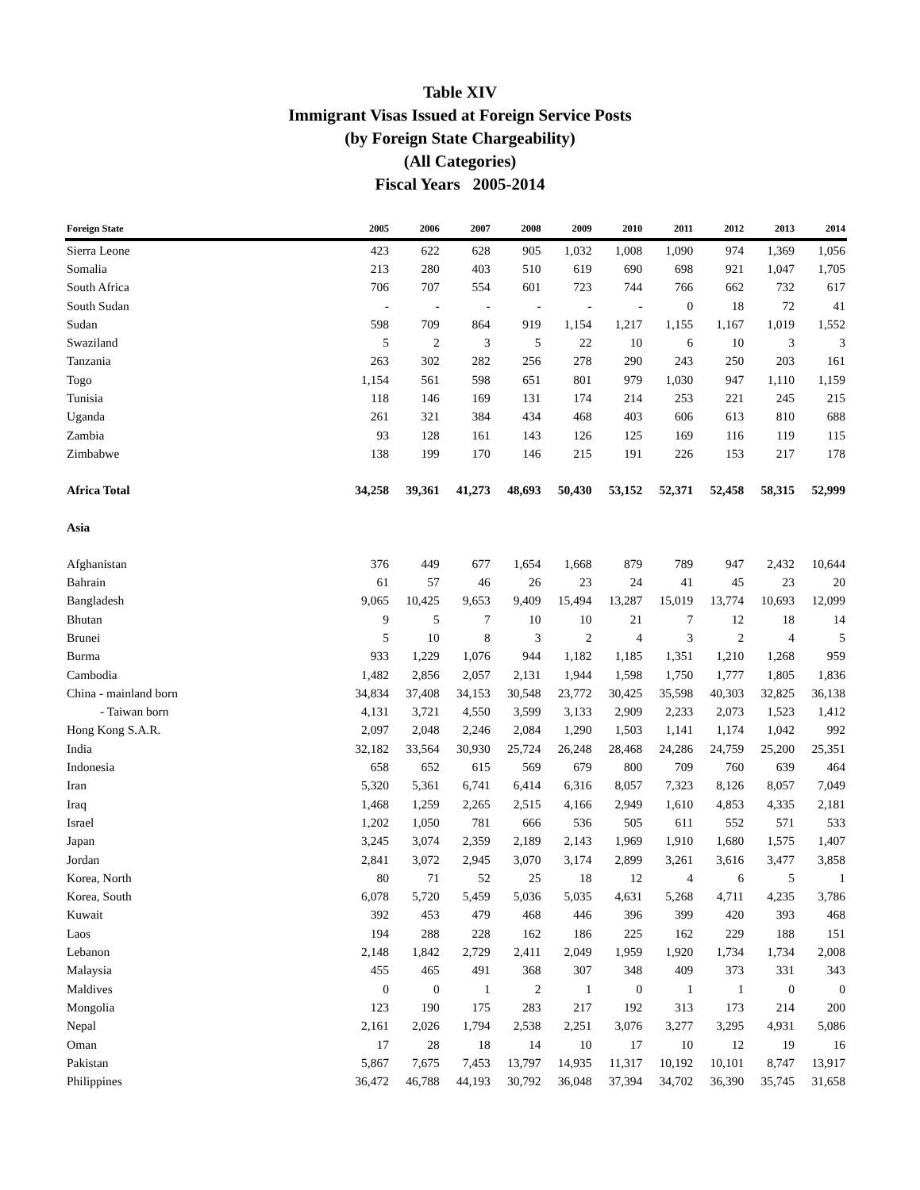Table XIV
Immigrant Visas Issued at Foreign Service Posts
(by Foreign State Chargeability)
(All Categories)
Fiscal Years 2005-2014
| Foreign State | 2005 | 2006 | 2007 | 2008 | 2009 | 2010 | 2011 | 2012 | 2013 | 2014 |
| --- | --- | --- | --- | --- | --- | --- | --- | --- | --- | --- |
| Sierra Leone | 423 | 622 | 628 | 905 | 1,032 | 1,008 | 1,090 | 974 | 1,369 | 1,056 |
| Somalia | 213 | 280 | 403 | 510 | 619 | 690 | 698 | 921 | 1,047 | 1,705 |
| South Africa | 706 | 707 | 554 | 601 | 723 | 744 | 766 | 662 | 732 | 617 |
| South Sudan | - | - | - | - | - | - | 0 | 18 | 72 | 41 |
| Sudan | 598 | 709 | 864 | 919 | 1,154 | 1,217 | 1,155 | 1,167 | 1,019 | 1,552 |
| Swaziland | 5 | 2 | 3 | 5 | 22 | 10 | 6 | 10 | 3 | 3 |
| Tanzania | 263 | 302 | 282 | 256 | 278 | 290 | 243 | 250 | 203 | 161 |
| Togo | 1,154 | 561 | 598 | 651 | 801 | 979 | 1,030 | 947 | 1,110 | 1,159 |
| Tunisia | 118 | 146 | 169 | 131 | 174 | 214 | 253 | 221 | 245 | 215 |
| Uganda | 261 | 321 | 384 | 434 | 468 | 403 | 606 | 613 | 810 | 688 |
| Zambia | 93 | 128 | 161 | 143 | 126 | 125 | 169 | 116 | 119 | 115 |
| Zimbabwe | 138 | 199 | 170 | 146 | 215 | 191 | 226 | 153 | 217 | 178 |
| Africa Total | 34,258 | 39,361 | 41,273 | 48,693 | 50,430 | 53,152 | 52,371 | 52,458 | 58,315 | 52,999 |
| Asia | | | | | | | | | | |
| Afghanistan | 376 | 449 | 677 | 1,654 | 1,668 | 879 | 789 | 947 | 2,432 | 10,644 |
| Bahrain | 61 | 57 | 46 | 26 | 23 | 24 | 41 | 45 | 23 | 20 |
| Bangladesh | 9,065 | 10,425 | 9,653 | 9,409 | 15,494 | 13,287 | 15,019 | 13,774 | 10,693 | 12,099 |
| Bhutan | 9 | 5 | 7 | 10 | 10 | 21 | 7 | 12 | 18 | 14 |
| Brunei | 5 | 10 | 8 | 3 | 2 | 4 | 3 | 2 | 4 | 5 |
| Burma | 933 | 1,229 | 1,076 | 944 | 1,182 | 1,185 | 1,351 | 1,210 | 1,268 | 959 |
| Cambodia | 1,482 | 2,856 | 2,057 | 2,131 | 1,944 | 1,598 | 1,750 | 1,777 | 1,805 | 1,836 |
| China - mainland born | 34,834 | 37,408 | 34,153 | 30,548 | 23,772 | 30,425 | 35,598 | 40,303 | 32,825 | 36,138 |
| - Taiwan born | 4,131 | 3,721 | 4,550 | 3,599 | 3,133 | 2,909 | 2,233 | 2,073 | 1,523 | 1,412 |
| Hong Kong S.A.R. | 2,097 | 2,048 | 2,246 | 2,084 | 1,290 | 1,503 | 1,141 | 1,174 | 1,042 | 992 |
| India | 32,182 | 33,564 | 30,930 | 25,724 | 26,248 | 28,468 | 24,286 | 24,759 | 25,200 | 25,351 |
| Indonesia | 658 | 652 | 615 | 569 | 679 | 800 | 709 | 760 | 639 | 464 |
| Iran | 5,320 | 5,361 | 6,741 | 6,414 | 6,316 | 8,057 | 7,323 | 8,126 | 8,057 | 7,049 |
| Iraq | 1,468 | 1,259 | 2,265 | 2,515 | 4,166 | 2,949 | 1,610 | 4,853 | 4,335 | 2,181 |
| Israel | 1,202 | 1,050 | 781 | 666 | 536 | 505 | 611 | 552 | 571 | 533 |
| Japan | 3,245 | 3,074 | 2,359 | 2,189 | 2,143 | 1,969 | 1,910 | 1,680 | 1,575 | 1,407 |
| Jordan | 2,841 | 3,072 | 2,945 | 3,070 | 3,174 | 2,899 | 3,261 | 3,616 | 3,477 | 3,858 |
| Korea, North | 80 | 71 | 52 | 25 | 18 | 12 | 4 | 6 | 5 | 1 |
| Korea, South | 6,078 | 5,720 | 5,459 | 5,036 | 5,035 | 4,631 | 5,268 | 4,711 | 4,235 | 3,786 |
| Kuwait | 392 | 453 | 479 | 468 | 446 | 396 | 399 | 420 | 393 | 468 |
| Laos | 194 | 288 | 228 | 162 | 186 | 225 | 162 | 229 | 188 | 151 |
| Lebanon | 2,148 | 1,842 | 2,729 | 2,411 | 2,049 | 1,959 | 1,920 | 1,734 | 1,734 | 2,008 |
| Malaysia | 455 | 465 | 491 | 368 | 307 | 348 | 409 | 373 | 331 | 343 |
| Maldives | 0 | 0 | 1 | 2 | 1 | 0 | 1 | 1 | 0 | 0 |
| Mongolia | 123 | 190 | 175 | 283 | 217 | 192 | 313 | 173 | 214 | 200 |
| Nepal | 2,161 | 2,026 | 1,794 | 2,538 | 2,251 | 3,076 | 3,277 | 3,295 | 4,931 | 5,086 |
| Oman | 17 | 28 | 18 | 14 | 10 | 17 | 10 | 12 | 19 | 16 |
| Pakistan | 5,867 | 7,675 | 7,453 | 13,797 | 14,935 | 11,317 | 10,192 | 10,101 | 8,747 | 13,917 |
| Philippines | 36,472 | 46,788 | 44,193 | 30,792 | 36,048 | 37,394 | 34,702 | 36,390 | 35,745 | 31,658 |